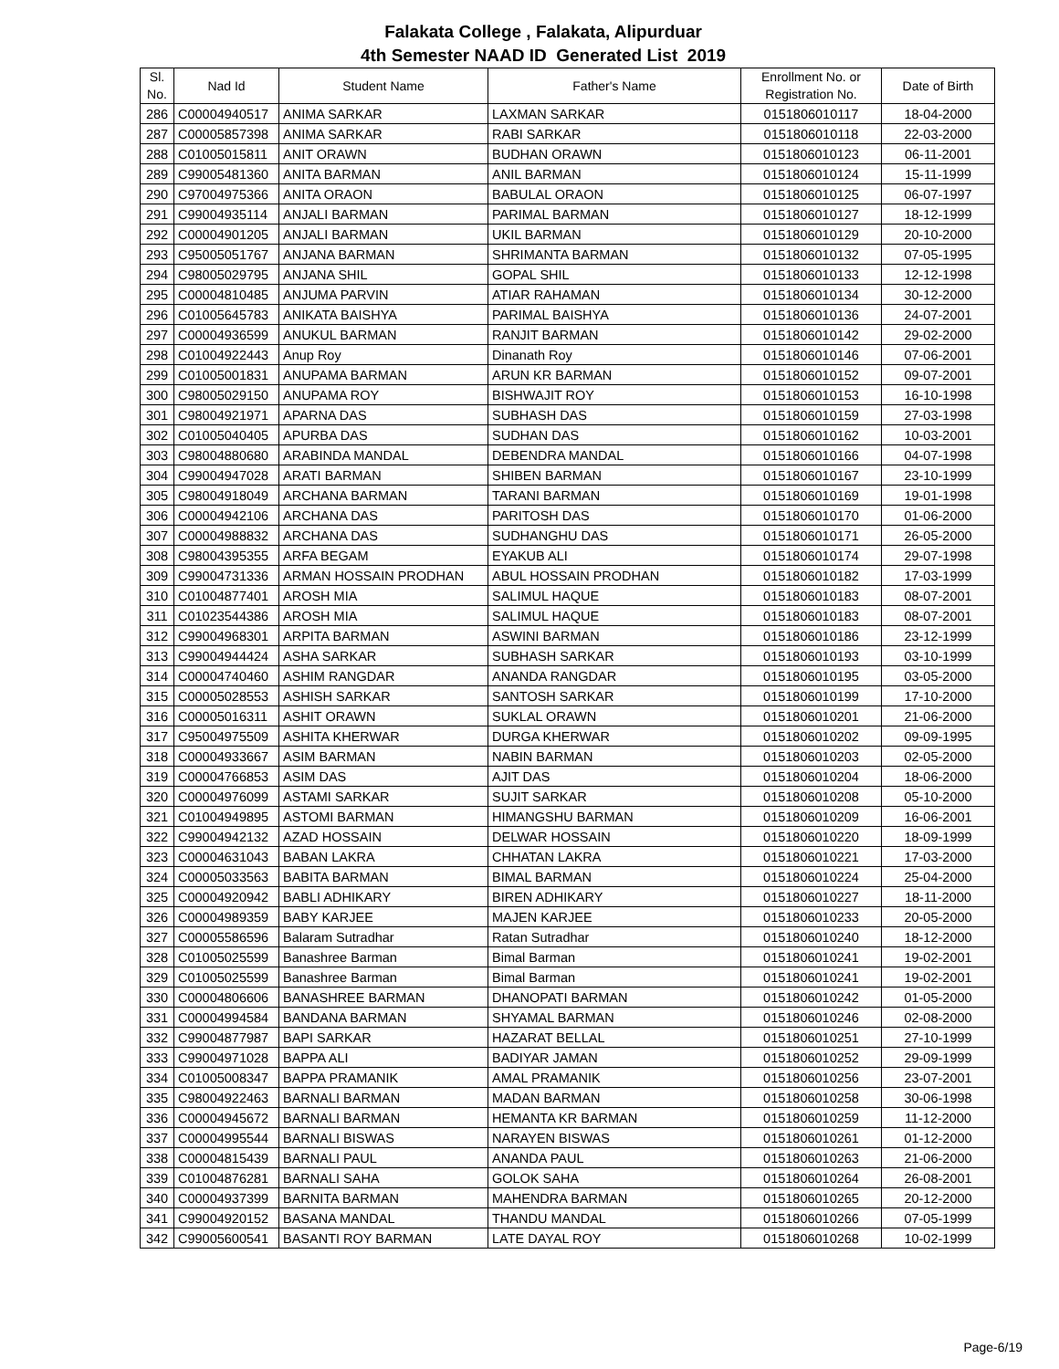Falakata College , Falakata, Alipurduar
4th Semester NAAD ID Generated List 2019
| Sl. No. | Nad Id | Student Name | Father's Name | Enrollment No. or Registration No. | Date of Birth |
| --- | --- | --- | --- | --- | --- |
| 286 | C00004940517 | ANIMA SARKAR | LAXMAN SARKAR | 0151806010117 | 18-04-2000 |
| 287 | C00005857398 | ANIMA SARKAR | RABI SARKAR | 0151806010118 | 22-03-2000 |
| 288 | C01005015811 | ANIT ORAWN | BUDHAN ORAWN | 0151806010123 | 06-11-2001 |
| 289 | C99005481360 | ANITA BARMAN | ANIL BARMAN | 0151806010124 | 15-11-1999 |
| 290 | C97004975366 | ANITA ORAON | BABULAL ORAON | 0151806010125 | 06-07-1997 |
| 291 | C99004935114 | ANJALI BARMAN | PARIMAL BARMAN | 0151806010127 | 18-12-1999 |
| 292 | C00004901205 | ANJALI BARMAN | UKIL BARMAN | 0151806010129 | 20-10-2000 |
| 293 | C95005051767 | ANJANA BARMAN | SHRIMANTA BARMAN | 0151806010132 | 07-05-1995 |
| 294 | C98005029795 | ANJANA SHIL | GOPAL SHIL | 0151806010133 | 12-12-1998 |
| 295 | C00004810485 | ANJUMA PARVIN | ATIAR RAHAMAN | 0151806010134 | 30-12-2000 |
| 296 | C01005645783 | ANIKATA BAISHYA | PARIMAL BAISHYA | 0151806010136 | 24-07-2001 |
| 297 | C00004936599 | ANUKUL BARMAN | RANJIT BARMAN | 0151806010142 | 29-02-2000 |
| 298 | C01004922443 | Anup Roy | Dinanath Roy | 0151806010146 | 07-06-2001 |
| 299 | C01005001831 | ANUPAMA BARMAN | ARUN KR BARMAN | 0151806010152 | 09-07-2001 |
| 300 | C98005029150 | ANUPAMA ROY | BISHWAJIT ROY | 0151806010153 | 16-10-1998 |
| 301 | C98004921971 | APARNA DAS | SUBHASH DAS | 0151806010159 | 27-03-1998 |
| 302 | C01005040405 | APURBA DAS | SUDHAN DAS | 0151806010162 | 10-03-2001 |
| 303 | C98004880680 | ARABINDA MANDAL | DEBENDRA MANDAL | 0151806010166 | 04-07-1998 |
| 304 | C99004947028 | ARATI BARMAN | SHIBEN BARMAN | 0151806010167 | 23-10-1999 |
| 305 | C98004918049 | ARCHANA BARMAN | TARANI BARMAN | 0151806010169 | 19-01-1998 |
| 306 | C00004942106 | ARCHANA DAS | PARITOSH DAS | 0151806010170 | 01-06-2000 |
| 307 | C00004988832 | ARCHANA DAS | SUDHANGHU DAS | 0151806010171 | 26-05-2000 |
| 308 | C98004395355 | ARFA BEGAM | EYAKUB ALI | 0151806010174 | 29-07-1998 |
| 309 | C99004731336 | ARMAN HOSSAIN PRODHAN | ABUL HOSSAIN PRODHAN | 0151806010182 | 17-03-1999 |
| 310 | C01004877401 | AROSH MIA | SALIMUL HAQUE | 0151806010183 | 08-07-2001 |
| 311 | C01023544386 | AROSH MIA | SALIMUL HAQUE | 0151806010183 | 08-07-2001 |
| 312 | C99004968301 | ARPITA BARMAN | ASWINI BARMAN | 0151806010186 | 23-12-1999 |
| 313 | C99004944424 | ASHA SARKAR | SUBHASH SARKAR | 0151806010193 | 03-10-1999 |
| 314 | C00004740460 | ASHIM RANGDAR | ANANDA RANGDAR | 0151806010195 | 03-05-2000 |
| 315 | C00005028553 | ASHISH SARKAR | SANTOSH SARKAR | 0151806010199 | 17-10-2000 |
| 316 | C00005016311 | ASHIT ORAWN | SUKLAL ORAWN | 0151806010201 | 21-06-2000 |
| 317 | C95004975509 | ASHITA KHERWAR | DURGA KHERWAR | 0151806010202 | 09-09-1995 |
| 318 | C00004933667 | ASIM BARMAN | NABIN BARMAN | 0151806010203 | 02-05-2000 |
| 319 | C00004766853 | ASIM DAS | AJIT DAS | 0151806010204 | 18-06-2000 |
| 320 | C00004976099 | ASTAMI SARKAR | SUJIT SARKAR | 0151806010208 | 05-10-2000 |
| 321 | C01004949895 | ASTOMI BARMAN | HIMANGSHU BARMAN | 0151806010209 | 16-06-2001 |
| 322 | C99004942132 | AZAD HOSSAIN | DELWAR HOSSAIN | 0151806010220 | 18-09-1999 |
| 323 | C00004631043 | BABAN LAKRA | CHHATAN LAKRA | 0151806010221 | 17-03-2000 |
| 324 | C00005033563 | BABITA BARMAN | BIMAL BARMAN | 0151806010224 | 25-04-2000 |
| 325 | C00004920942 | BABLI ADHIKARY | BIREN ADHIKARY | 0151806010227 | 18-11-2000 |
| 326 | C00004989359 | BABY KARJEE | MAJEN KARJEE | 0151806010233 | 20-05-2000 |
| 327 | C00005586596 | Balaram Sutradhar | Ratan Sutradhar | 0151806010240 | 18-12-2000 |
| 328 | C01005025599 | Banashree Barman | Bimal Barman | 0151806010241 | 19-02-2001 |
| 329 | C01005025599 | Banashree Barman | Bimal Barman | 0151806010241 | 19-02-2001 |
| 330 | C00004806606 | BANASHREE BARMAN | DHANOPATI BARMAN | 0151806010242 | 01-05-2000 |
| 331 | C00004994584 | BANDANA BARMAN | SHYAMAL BARMAN | 0151806010246 | 02-08-2000 |
| 332 | C99004877987 | BAPI SARKAR | HAZARAT BELLAL | 0151806010251 | 27-10-1999 |
| 333 | C99004971028 | BAPPA ALI | BADIYAR JAMAN | 0151806010252 | 29-09-1999 |
| 334 | C01005008347 | BAPPA PRAMANIK | AMAL PRAMANIK | 0151806010256 | 23-07-2001 |
| 335 | C98004922463 | BARNALI BARMAN | MADAN BARMAN | 0151806010258 | 30-06-1998 |
| 336 | C00004945672 | BARNALI BARMAN | HEMANTA KR BARMAN | 0151806010259 | 11-12-2000 |
| 337 | C00004995544 | BARNALI BISWAS | NARAYEN BISWAS | 0151806010261 | 01-12-2000 |
| 338 | C00004815439 | BARNALI PAUL | ANANDA PAUL | 0151806010263 | 21-06-2000 |
| 339 | C01004876281 | BARNALI SAHA | GOLOK SAHA | 0151806010264 | 26-08-2001 |
| 340 | C00004937399 | BARNITA BARMAN | MAHENDRA BARMAN | 0151806010265 | 20-12-2000 |
| 341 | C99004920152 | BASANA MANDAL | THANDU MANDAL | 0151806010266 | 07-05-1999 |
| 342 | C99005600541 | BASANTI ROY BARMAN | LATE DAYAL ROY | 0151806010268 | 10-02-1999 |
Page-6/19